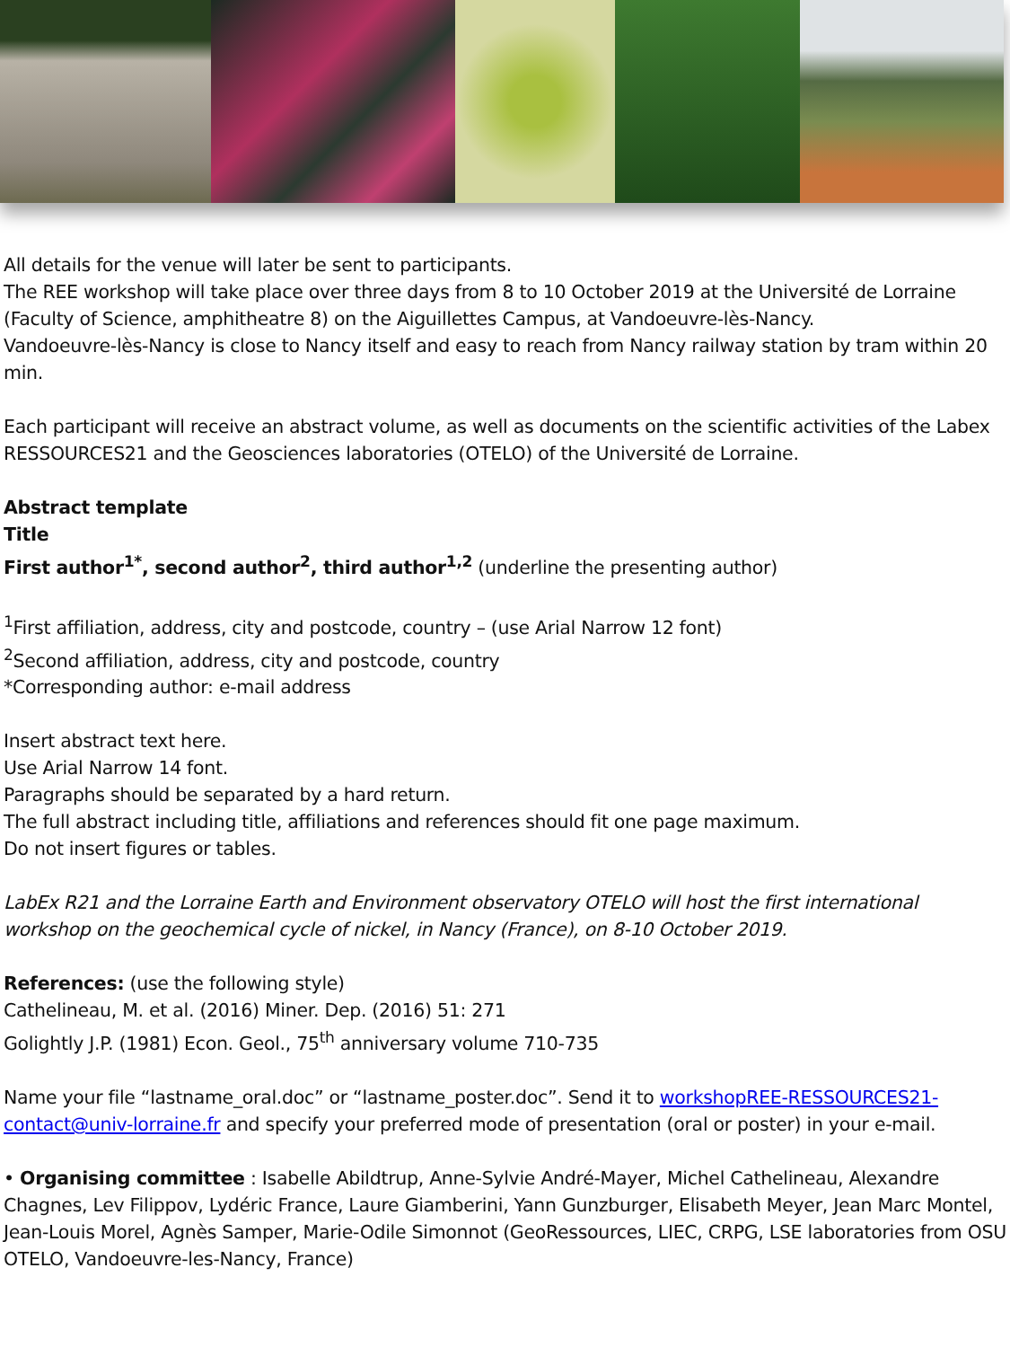All details for the venue will later be sent to participants.
The REE workshop will take place over three days from 8 to 10 October 2019 at the Université de Lorraine (Faculty of Science, amphitheatre 8) on the Aiguillettes Campus, at Vandoeuvre-lès-Nancy.
Vandoeuvre-lès-Nancy is close to Nancy itself and easy to reach from Nancy railway station by tram within 20 min.
Each participant will receive an abstract volume, as well as documents on the scientific activities of the Labex RESSOURCES21 and the Geosciences laboratories (OTELO) of the Université de Lorraine.
Abstract template
Title
First author<sup>1*</sup>, second author<sup>2</sup>, third author<sup>1,2</sup> (underline the presenting author)
<sup>1</sup> First affiliation, address, city and postcode, country – (use Arial Narrow 12 font)
<sup>2</sup> Second affiliation, address, city and postcode, country
*Corresponding author: e-mail address
Insert abstract text here.
Use Arial Narrow 14 font.
Paragraphs should be separated by a hard return.
The full abstract including title, affiliations and references should fit one page maximum.
Do not insert figures or tables.
LabEx R21 and the Lorraine Earth and Environment observatory OTELO will host the first international workshop on the geochemical cycle of nickel, in Nancy (France), on 8-10 October 2019.
References: (use the following style)
Cathelineau, M. et al. (2016) Miner. Dep. (2016) 51: 271
Golightly J.P. (1981) Econ. Geol., 75<sup>th</sup> anniversary volume 710-735
Name your file “lastname_oral.doc” or “lastname_poster.doc”. Send it to workshopREE-RESSOURCES21-contact@univ-lorraine.fr and specify your preferred mode of presentation (oral or poster) in your e-mail.
• Organising committee : Isabelle Abildtrup, Anne-Sylvie André-Mayer, Michel Cathelineau, Alexandre Chagnes, Lev Filippov, Lydéric France, Laure Giamberini, Yann Gunzburger, Elisabeth Meyer, Jean Marc Montel, Jean-Louis Morel, Agnès Samper, Marie-Odile Simonnot (GeoRessources, LIEC, CRPG, LSE laboratories from OSU OTELO, Vandoeuvre-les-Nancy, France)